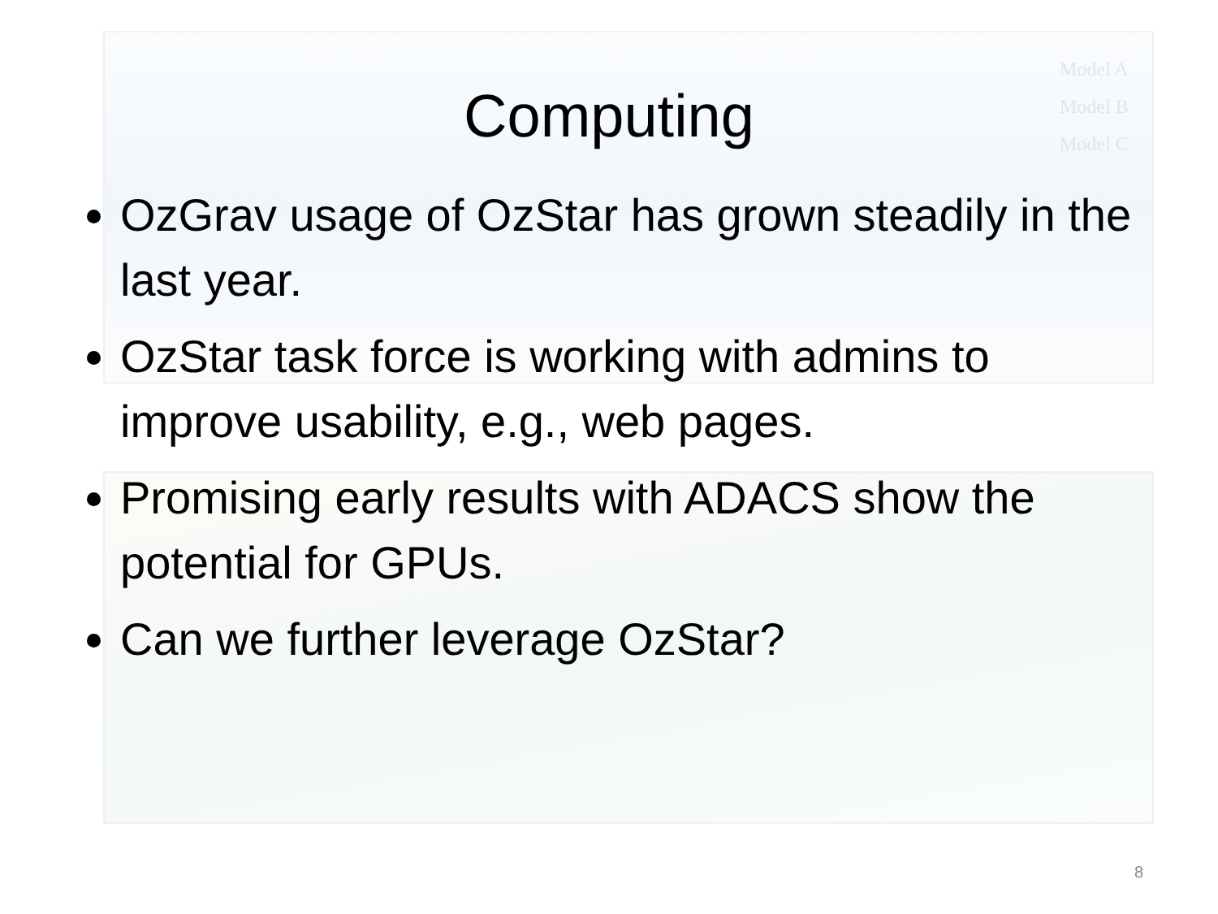Model A
Model B
Model C
Computing
OzGrav usage of OzStar has grown steadily in the last year.
OzStar task force is working with admins to improve usability, e.g., web pages.
Promising early results with ADACS show the potential for GPUs.
Can we further leverage OzStar?
8